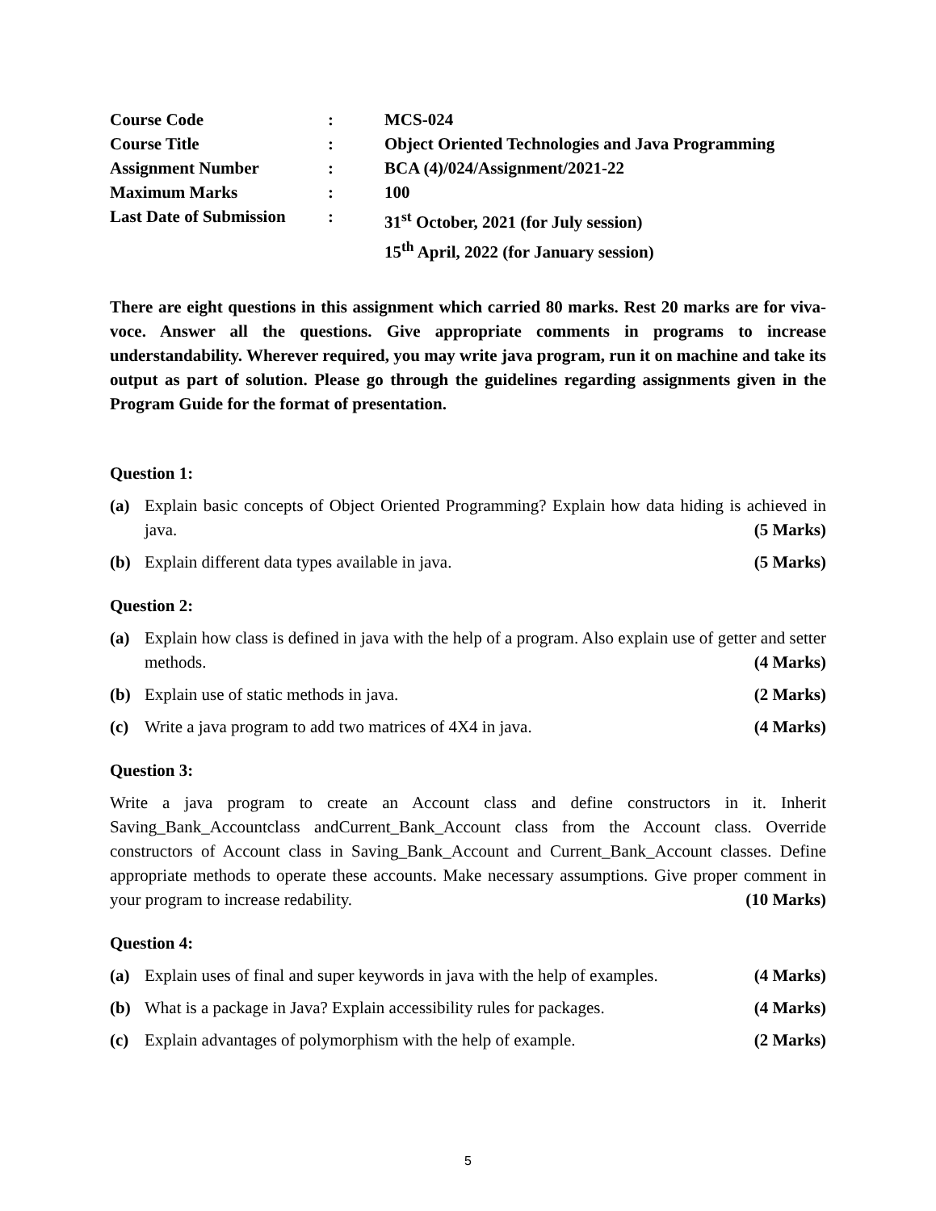| Course Code | : | MCS-024 |
| Course Title | : | Object Oriented Technologies and Java Programming |
| Assignment Number | : | BCA (4)/024/Assignment/2021-22 |
| Maximum Marks | : | 100 |
| Last Date of Submission | : | 31<sup>st</sup> October, 2021 (for July session) 15<sup>th</sup> April, 2022 (for January session) |
There are eight questions in this assignment which carried 80 marks. Rest 20 marks are for viva-voce. Answer all the questions. Give appropriate comments in programs to increase understandability. Wherever required, you may write java program, run it on machine and take its output as part of solution. Please go through the guidelines regarding assignments given in the Program Guide for the format of presentation.
Question 1:
(a) Explain basic concepts of Object Oriented Programming? Explain how data hiding is achieved in java. (5 Marks)
(b) Explain different data types available in java. (5 Marks)
Question 2:
(a) Explain how class is defined in java with the help of a program. Also explain use of getter and setter methods. (4 Marks)
(b) Explain use of static methods in java. (2 Marks)
(c) Write a java program to add two matrices of 4X4 in java. (4 Marks)
Question 3:
Write a java program to create an Account class and define constructors in it. Inherit Saving_Bank_Accountclass andCurrent_Bank_Account class from the Account class. Override constructors of Account class in Saving_Bank_Account and Current_Bank_Account classes. Define appropriate methods to operate these accounts. Make necessary assumptions. Give proper comment in your program to increase redability. (10 Marks)
Question 4:
(a) Explain uses of final and super keywords in java with the help of examples. (4 Marks)
(b) What is a package in Java? Explain accessibility rules for packages. (4 Marks)
(c) Explain advantages of polymorphism with the help of example. (2 Marks)
5